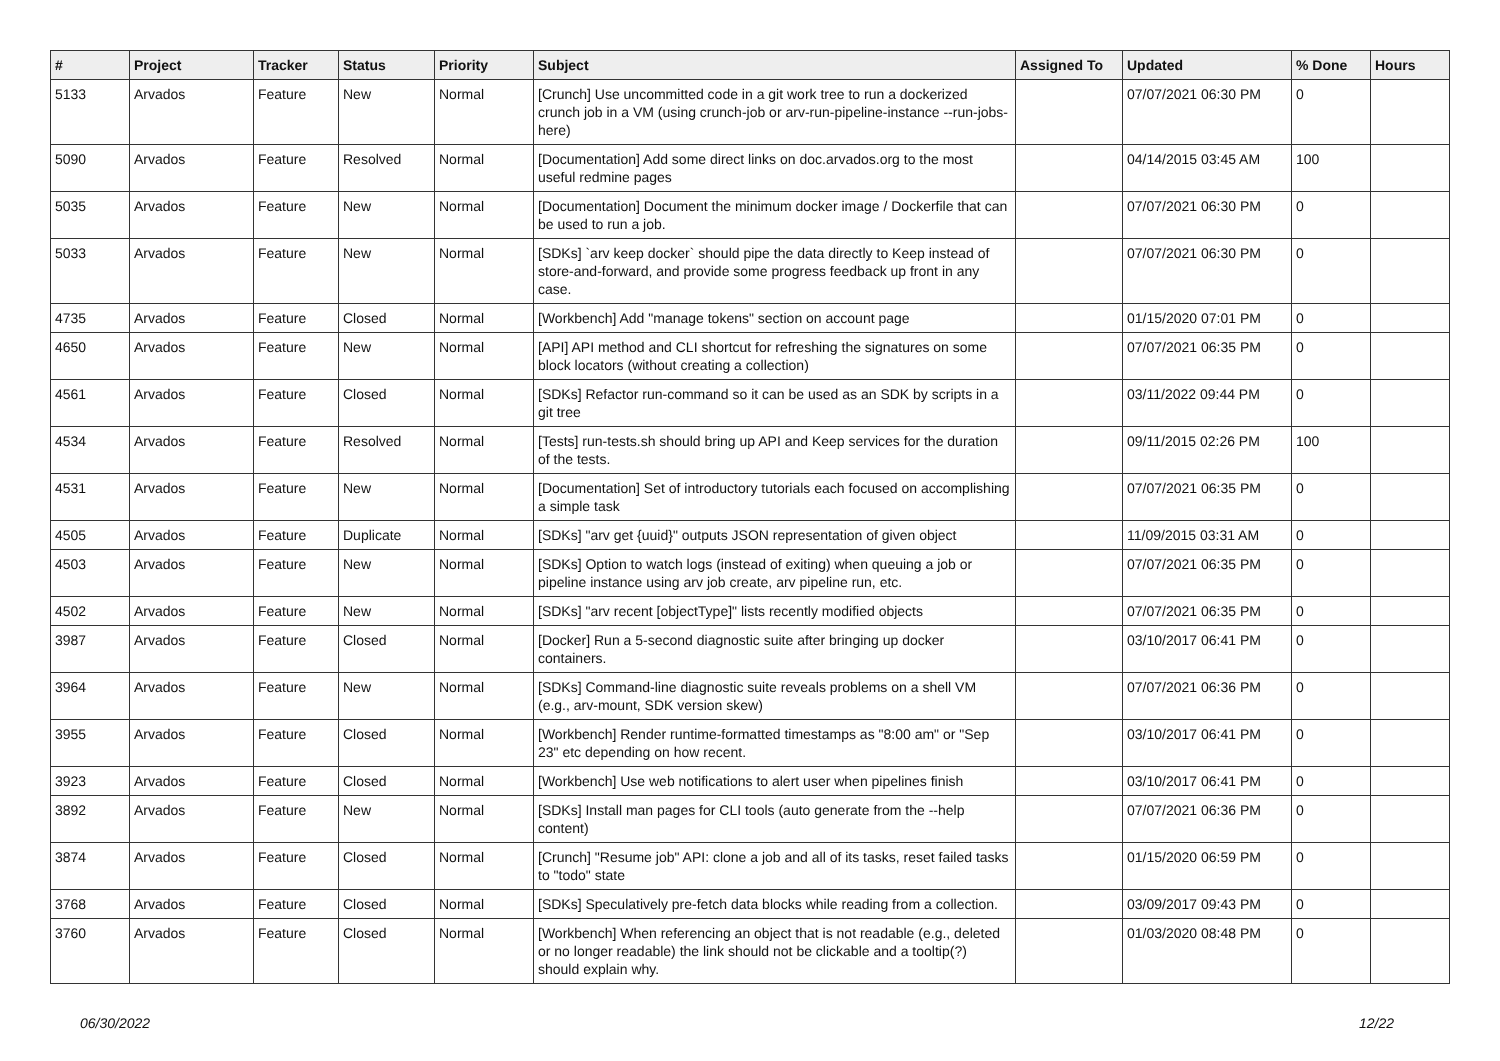| # | Project | Tracker | Status | Priority | Subject | Assigned To | Updated | % Done | Hours |
| --- | --- | --- | --- | --- | --- | --- | --- | --- | --- |
| 5133 | Arvados | Feature | New | Normal | [Crunch] Use uncommitted code in a git work tree to run a dockerized crunch job in a VM (using crunch-job or arv-run-pipeline-instance --run-jobs-here) | | 07/07/2021 06:30 PM | 0 | |
| 5090 | Arvados | Feature | Resolved | Normal | [Documentation] Add some direct links on doc.arvados.org to the most useful redmine pages | | 04/14/2015 03:45 AM | 100 | |
| 5035 | Arvados | Feature | New | Normal | [Documentation] Document the minimum docker image / Dockerfile that can be used to run a job. | | 07/07/2021 06:30 PM | 0 | |
| 5033 | Arvados | Feature | New | Normal | [SDKs] `arv keep docker` should pipe the data directly to Keep instead of store-and-forward, and provide some progress feedback up front in any case. | | 07/07/2021 06:30 PM | 0 | |
| 4735 | Arvados | Feature | Closed | Normal | [Workbench] Add "manage tokens" section on account page | | 01/15/2020 07:01 PM | 0 | |
| 4650 | Arvados | Feature | New | Normal | [API] API method and CLI shortcut for refreshing the signatures on some block locators (without creating a collection) | | 07/07/2021 06:35 PM | 0 | |
| 4561 | Arvados | Feature | Closed | Normal | [SDKs] Refactor run-command so it can be used as an SDK by scripts in a git tree | | 03/11/2022 09:44 PM | 0 | |
| 4534 | Arvados | Feature | Resolved | Normal | [Tests] run-tests.sh should bring up API and Keep services for the duration of the tests. | | 09/11/2015 02:26 PM | 100 | |
| 4531 | Arvados | Feature | New | Normal | [Documentation] Set of introductory tutorials each focused on accomplishing a simple task | | 07/07/2021 06:35 PM | 0 | |
| 4505 | Arvados | Feature | Duplicate | Normal | [SDKs] "arv get {uuid}" outputs JSON representation of given object | | 11/09/2015 03:31 AM | 0 | |
| 4503 | Arvados | Feature | New | Normal | [SDKs] Option to watch logs (instead of exiting) when queuing a job or pipeline instance using arv job create, arv pipeline run, etc. | | 07/07/2021 06:35 PM | 0 | |
| 4502 | Arvados | Feature | New | Normal | [SDKs] "arv recent [objectType]" lists recently modified objects | | 07/07/2021 06:35 PM | 0 | |
| 3987 | Arvados | Feature | Closed | Normal | [Docker] Run a 5-second diagnostic suite after bringing up docker containers. | | 03/10/2017 06:41 PM | 0 | |
| 3964 | Arvados | Feature | New | Normal | [SDKs] Command-line diagnostic suite reveals problems on a shell VM (e.g., arv-mount, SDK version skew) | | 07/07/2021 06:36 PM | 0 | |
| 3955 | Arvados | Feature | Closed | Normal | [Workbench] Render runtime-formatted timestamps as "8:00 am" or "Sep 23" etc depending on how recent. | | 03/10/2017 06:41 PM | 0 | |
| 3923 | Arvados | Feature | Closed | Normal | [Workbench] Use web notifications to alert user when pipelines finish | | 03/10/2017 06:41 PM | 0 | |
| 3892 | Arvados | Feature | New | Normal | [SDKs] Install man pages for CLI tools (auto generate from the --help content) | | 07/07/2021 06:36 PM | 0 | |
| 3874 | Arvados | Feature | Closed | Normal | [Crunch] "Resume job" API: clone a job and all of its tasks, reset failed tasks to "todo" state | | 01/15/2020 06:59 PM | 0 | |
| 3768 | Arvados | Feature | Closed | Normal | [SDKs] Speculatively pre-fetch data blocks while reading from a collection. | | 03/09/2017 09:43 PM | 0 | |
| 3760 | Arvados | Feature | Closed | Normal | [Workbench] When referencing an object that is not readable (e.g., deleted or no longer readable) the link should not be clickable and a tooltip(?) should explain why. | | 01/03/2020 08:48 PM | 0 | |
06/30/2022 12/22